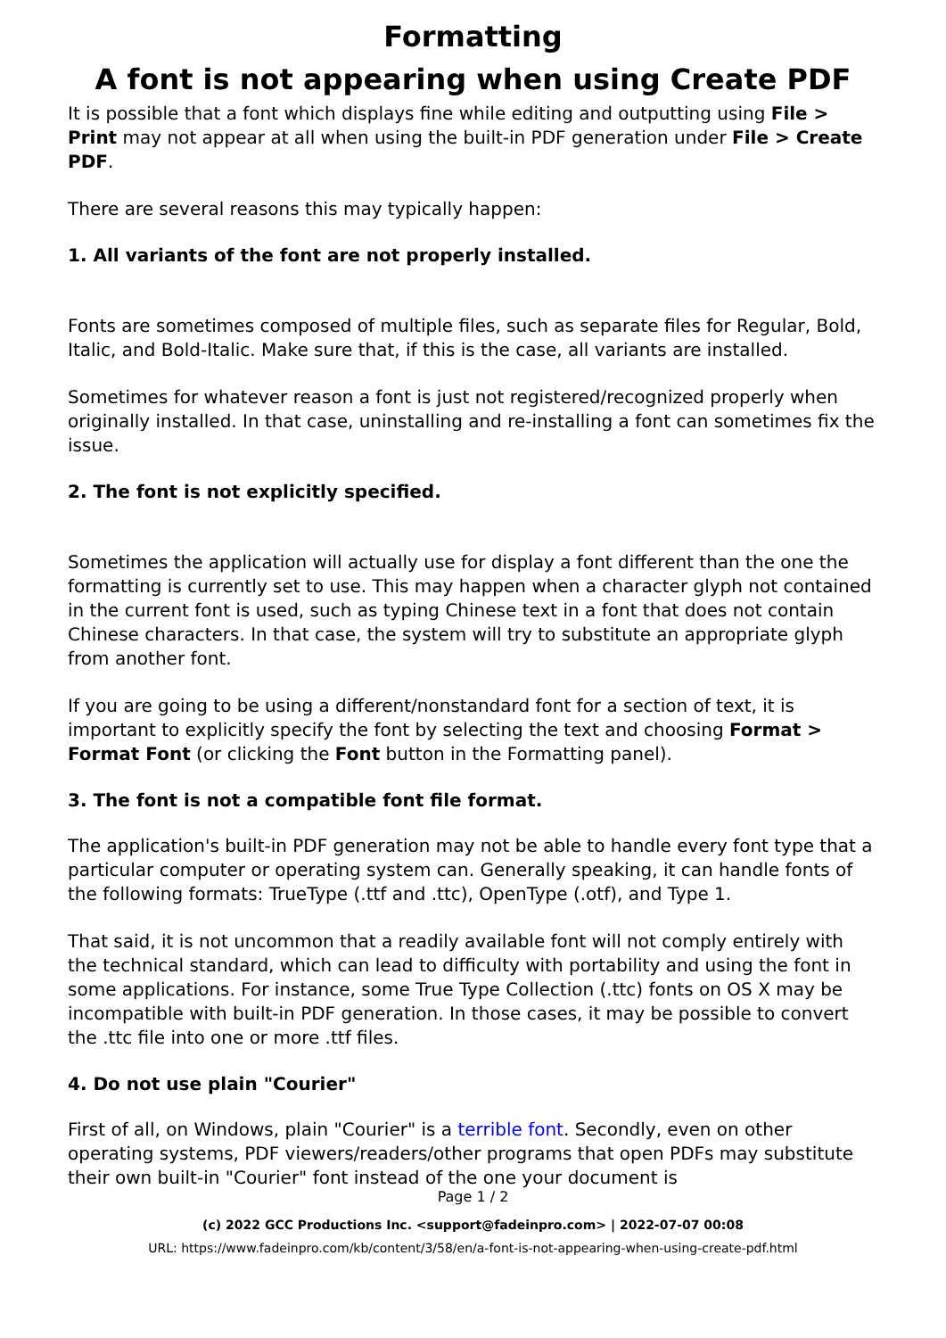Formatting
A font is not appearing when using Create PDF
It is possible that a font which displays fine while editing and outputting using File > Print may not appear at all when using the built-in PDF generation under File > Create PDF.
There are several reasons this may typically happen:
1. All variants of the font are not properly installed.
Fonts are sometimes composed of multiple files, such as separate files for Regular, Bold, Italic, and Bold-Italic. Make sure that, if this is the case, all variants are installed.
Sometimes for whatever reason a font is just not registered/recognized properly when originally installed. In that case, uninstalling and re-installing a font can sometimes fix the issue.
2. The font is not explicitly specified.
Sometimes the application will actually use for display a font different than the one the formatting is currently set to use. This may happen when a character glyph not contained in the current font is used, such as typing Chinese text in a font that does not contain Chinese characters. In that case, the system will try to substitute an appropriate glyph from another font.
If you are going to be using a different/nonstandard font for a section of text, it is important to explicitly specify the font by selecting the text and choosing Format > Format Font (or clicking the Font button in the Formatting panel).
3. The font is not a compatible font file format.
The application's built-in PDF generation may not be able to handle every font type that a particular computer or operating system can. Generally speaking, it can handle fonts of the following formats: TrueType (.ttf and .ttc), OpenType (.otf), and Type 1.
That said, it is not uncommon that a readily available font will not comply entirely with the technical standard, which can lead to difficulty with portability and using the font in some applications. For instance, some True Type Collection (.ttc) fonts on OS X may be incompatible with built-in PDF generation. In those cases, it may be possible to convert the .ttc file into one or more .ttf files.
4. Do not use plain "Courier"
First of all, on Windows, plain "Courier" is a terrible font. Secondly, even on other operating systems, PDF viewers/readers/other programs that open PDFs may substitute their own built-in "Courier" font instead of the one your document is
Page 1 / 2
(c) 2022 GCC Productions Inc. <support@fadeinpro.com> | 2022-07-07 00:08
URL: https://www.fadeinpro.com/kb/content/3/58/en/a-font-is-not-appearing-when-using-create-pdf.html